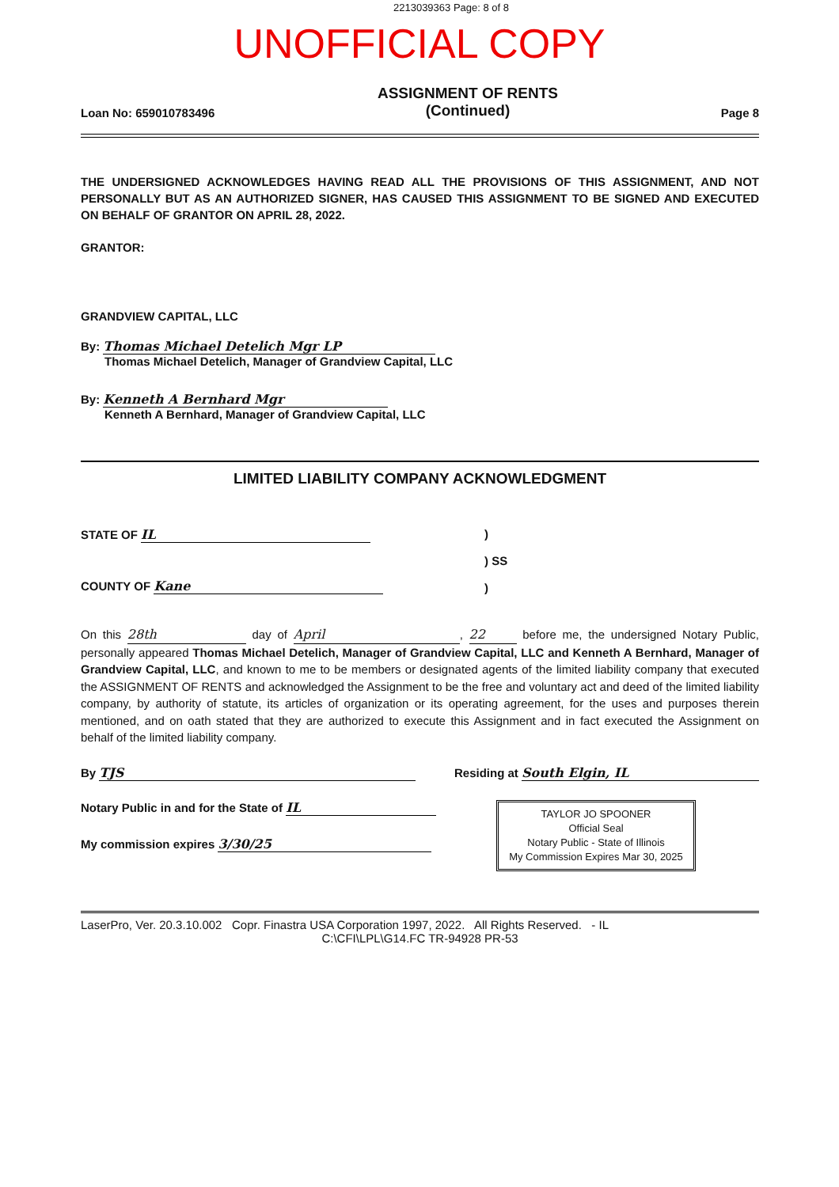2213039363 Page: 8 of 8
UNOFFICIAL COPY
Loan No: 659010783496 ASSIGNMENT OF RENTS
(Continued) Page 8
THE UNDERSIGNED ACKNOWLEDGES HAVING READ ALL THE PROVISIONS OF THIS ASSIGNMENT, AND NOT PERSONALLY BUT AS AN AUTHORIZED SIGNER, HAS CAUSED THIS ASSIGNMENT TO BE SIGNED AND EXECUTED ON BEHALF OF GRANTOR ON APRIL 28, 2022.
GRANTOR:
GRANDVIEW CAPITAL, LLC
By: Thomas Michael Detelich Mgr LP
Thomas Michael Detelich, Manager of Grandview Capital, LLC
By: Kenneth A Bernhard Mgr
Kenneth A Bernhard, Manager of Grandview Capital, LLC
LIMITED LIABILITY COMPANY ACKNOWLEDGMENT
STATE OF IL
COUNTY OF Kane
)
) SS
)
On this 28th day of April, 22 before me, the undersigned Notary Public, personally appeared Thomas Michael Detelich, Manager of Grandview Capital, LLC and Kenneth A Bernhard, Manager of Grandview Capital, LLC, and known to me to be members or designated agents of the limited liability company that executed the ASSIGNMENT OF RENTS and acknowledged the Assignment to be the free and voluntary act and deed of the limited liability company, by authority of statute, its articles of organization or its operating agreement, for the uses and purposes therein mentioned, and on oath stated that they are authorized to execute this Assignment and in fact executed the Assignment on behalf of the limited liability company.
By TJS Residing at South Elgin, IL
Notary Public in and for the State of IL
My commission expires 3/30/25
TAYLOR JO SPOONER
Official Seal
Notary Public - State of Illinois
My Commission Expires Mar 30, 2025
LaserPro, Ver. 20.3.10.002 Copr. Finastra USA Corporation 1997, 2022. All Rights Reserved. - IL
C:\CFI\LPL\G14.FC TR-94928 PR-53